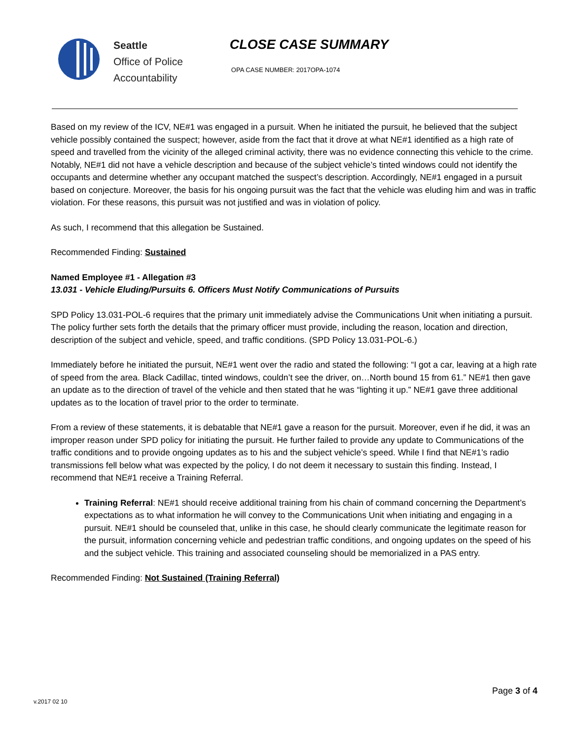Seattle
Office of Police
Accountability
CLOSE CASE SUMMARY
OPA CASE NUMBER: 2017OPA-1074
Based on my review of the ICV, NE#1 was engaged in a pursuit. When he initiated the pursuit, he believed that the subject vehicle possibly contained the suspect; however, aside from the fact that it drove at what NE#1 identified as a high rate of speed and travelled from the vicinity of the alleged criminal activity, there was no evidence connecting this vehicle to the crime. Notably, NE#1 did not have a vehicle description and because of the subject vehicle’s tinted windows could not identify the occupants and determine whether any occupant matched the suspect’s description. Accordingly, NE#1 engaged in a pursuit based on conjecture. Moreover, the basis for his ongoing pursuit was the fact that the vehicle was eluding him and was in traffic violation. For these reasons, this pursuit was not justified and was in violation of policy.
As such, I recommend that this allegation be Sustained.
Recommended Finding: Sustained
Named Employee #1 - Allegation #3
13.031 - Vehicle Eluding/Pursuits 6. Officers Must Notify Communications of Pursuits
SPD Policy 13.031-POL-6 requires that the primary unit immediately advise the Communications Unit when initiating a pursuit. The policy further sets forth the details that the primary officer must provide, including the reason, location and direction, description of the subject and vehicle, speed, and traffic conditions. (SPD Policy 13.031-POL-6.)
Immediately before he initiated the pursuit, NE#1 went over the radio and stated the following: “I got a car, leaving at a high rate of speed from the area. Black Cadillac, tinted windows, couldn’t see the driver, on…North bound 15 from 61.” NE#1 then gave an update as to the direction of travel of the vehicle and then stated that he was “lighting it up.” NE#1 gave three additional updates as to the location of travel prior to the order to terminate.
From a review of these statements, it is debatable that NE#1 gave a reason for the pursuit. Moreover, even if he did, it was an improper reason under SPD policy for initiating the pursuit. He further failed to provide any update to Communications of the traffic conditions and to provide ongoing updates as to his and the subject vehicle’s speed. While I find that NE#1’s radio transmissions fell below what was expected by the policy, I do not deem it necessary to sustain this finding. Instead, I recommend that NE#1 receive a Training Referral.
Training Referral: NE#1 should receive additional training from his chain of command concerning the Department’s expectations as to what information he will convey to the Communications Unit when initiating and engaging in a pursuit. NE#1 should be counseled that, unlike in this case, he should clearly communicate the legitimate reason for the pursuit, information concerning vehicle and pedestrian traffic conditions, and ongoing updates on the speed of his and the subject vehicle. This training and associated counseling should be memorialized in a PAS entry.
Recommended Finding: Not Sustained (Training Referral)
Page 3 of 4
v.2017 02 10